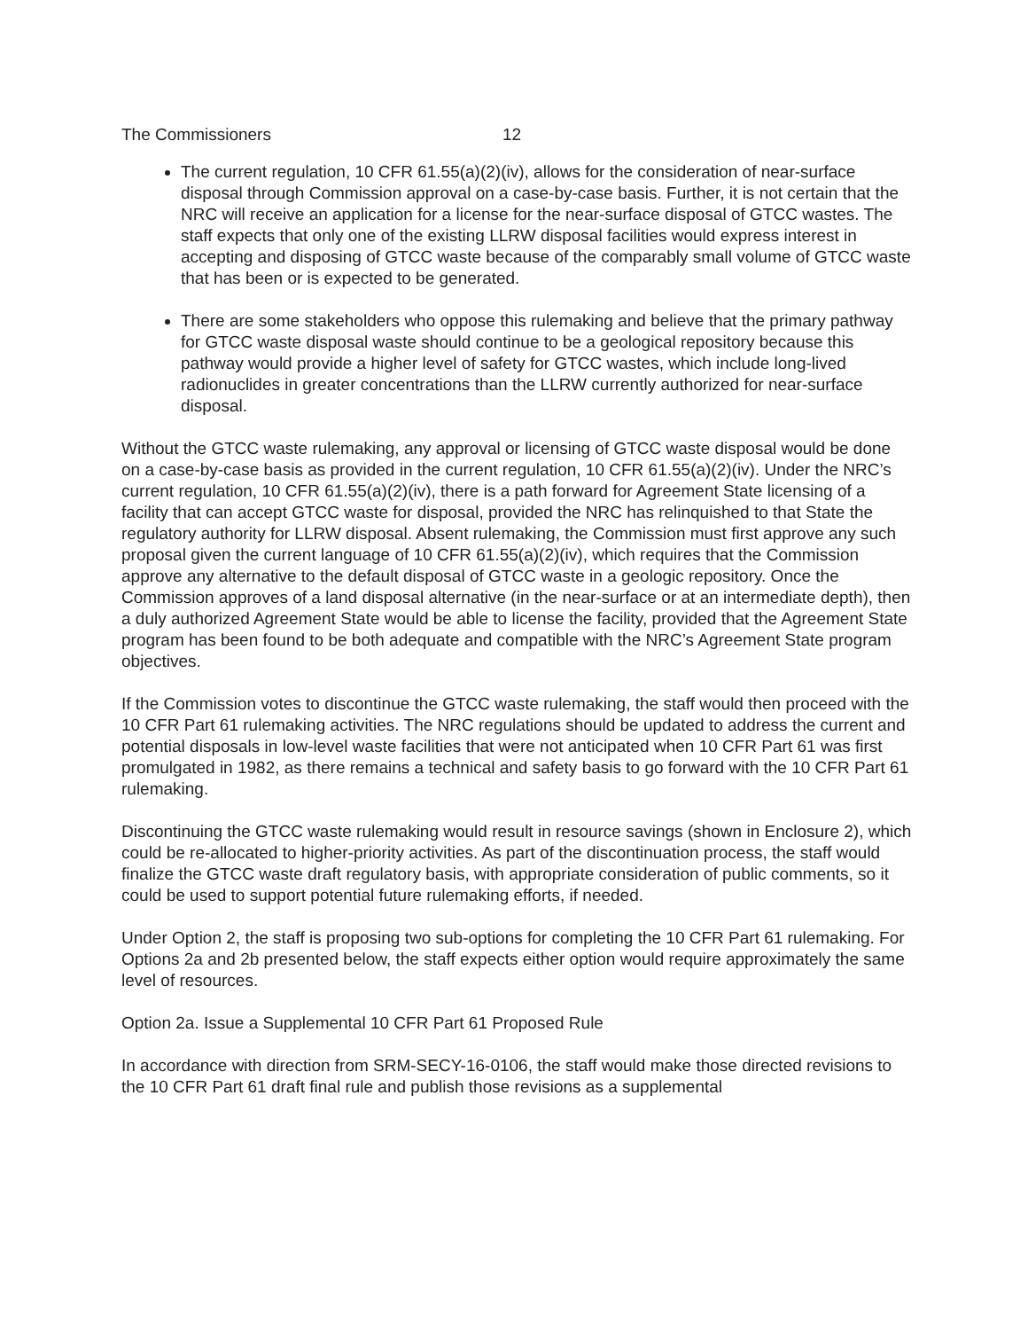The Commissioners 12
The current regulation, 10 CFR 61.55(a)(2)(iv), allows for the consideration of near-surface disposal through Commission approval on a case-by-case basis. Further, it is not certain that the NRC will receive an application for a license for the near-surface disposal of GTCC wastes. The staff expects that only one of the existing LLRW disposal facilities would express interest in accepting and disposing of GTCC waste because of the comparably small volume of GTCC waste that has been or is expected to be generated.
There are some stakeholders who oppose this rulemaking and believe that the primary pathway for GTCC waste disposal waste should continue to be a geological repository because this pathway would provide a higher level of safety for GTCC wastes, which include long-lived radionuclides in greater concentrations than the LLRW currently authorized for near-surface disposal.
Without the GTCC waste rulemaking, any approval or licensing of GTCC waste disposal would be done on a case-by-case basis as provided in the current regulation, 10 CFR 61.55(a)(2)(iv). Under the NRC’s current regulation, 10 CFR 61.55(a)(2)(iv), there is a path forward for Agreement State licensing of a facility that can accept GTCC waste for disposal, provided the NRC has relinquished to that State the regulatory authority for LLRW disposal. Absent rulemaking, the Commission must first approve any such proposal given the current language of 10 CFR 61.55(a)(2)(iv), which requires that the Commission approve any alternative to the default disposal of GTCC waste in a geologic repository. Once the Commission approves of a land disposal alternative (in the near-surface or at an intermediate depth), then a duly authorized Agreement State would be able to license the facility, provided that the Agreement State program has been found to be both adequate and compatible with the NRC’s Agreement State program objectives.
If the Commission votes to discontinue the GTCC waste rulemaking, the staff would then proceed with the 10 CFR Part 61 rulemaking activities. The NRC regulations should be updated to address the current and potential disposals in low-level waste facilities that were not anticipated when 10 CFR Part 61 was first promulgated in 1982, as there remains a technical and safety basis to go forward with the 10 CFR Part 61 rulemaking.
Discontinuing the GTCC waste rulemaking would result in resource savings (shown in Enclosure 2), which could be re-allocated to higher-priority activities. As part of the discontinuation process, the staff would finalize the GTCC waste draft regulatory basis, with appropriate consideration of public comments, so it could be used to support potential future rulemaking efforts, if needed.
Under Option 2, the staff is proposing two sub-options for completing the 10 CFR Part 61 rulemaking. For Options 2a and 2b presented below, the staff expects either option would require approximately the same level of resources.
Option 2a. Issue a Supplemental 10 CFR Part 61 Proposed Rule
In accordance with direction from SRM-SECY-16-0106, the staff would make those directed revisions to the 10 CFR Part 61 draft final rule and publish those revisions as a supplemental